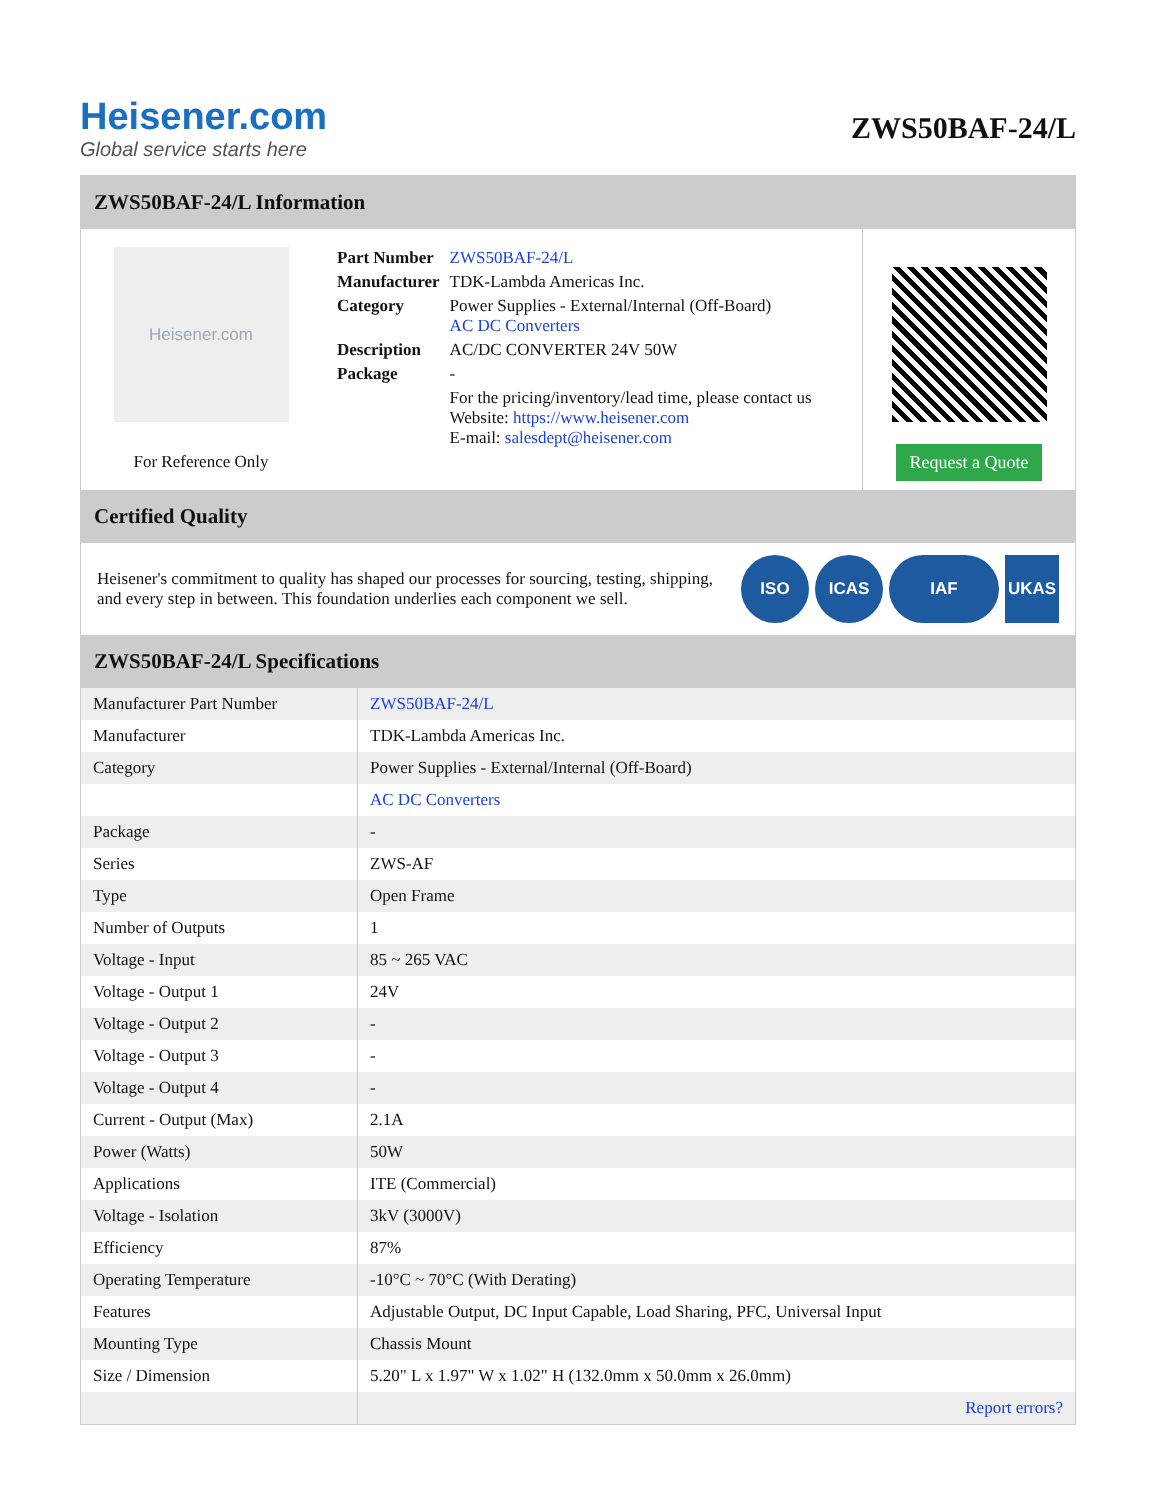Heisener.com
Global service starts here
ZWS50BAF-24/L
ZWS50BAF-24/L Information
Heisener.com
For Reference Only
| Part Number | ZWS50BAF-24/L |
| Manufacturer | TDK-Lambda Americas Inc. |
| Category | Power Supplies - External/Internal (Off-Board) AC DC Converters |
| Description | AC/DC CONVERTER 24V 50W |
| Package | - |
| | For the pricing/inventory/lead time, please contact us Website: https://www.heisener.com E-mail: salesdept@heisener.com |
Request a Quote
Certified Quality
Heisener's commitment to quality has shaped our processes for sourcing, testing, shipping, and every step in between. This foundation underlies each component we sell.
ISO ICAS IAF UKAS
ZWS50BAF-24/L Specifications
| Manufacturer Part Number | ZWS50BAF-24/L |
| Manufacturer | TDK-Lambda Americas Inc. |
| Category | Power Supplies - External/Internal (Off-Board) |
| | AC DC Converters |
| Package | - |
| Series | ZWS-AF |
| Type | Open Frame |
| Number of Outputs | 1 |
| Voltage - Input | 85 ~ 265 VAC |
| Voltage - Output 1 | 24V |
| Voltage - Output 2 | - |
| Voltage - Output 3 | - |
| Voltage - Output 4 | - |
| Current - Output (Max) | 2.1A |
| Power (Watts) | 50W |
| Applications | ITE (Commercial) |
| Voltage - Isolation | 3kV (3000V) |
| Efficiency | 87% |
| Operating Temperature | -10°C ~ 70°C (With Derating) |
| Features | Adjustable Output, DC Input Capable, Load Sharing, PFC, Universal Input |
| Mounting Type | Chassis Mount |
| Size / Dimension | 5.20" L x 1.97" W x 1.02" H (132.0mm x 50.0mm x 26.0mm) |
| | Report errors? |